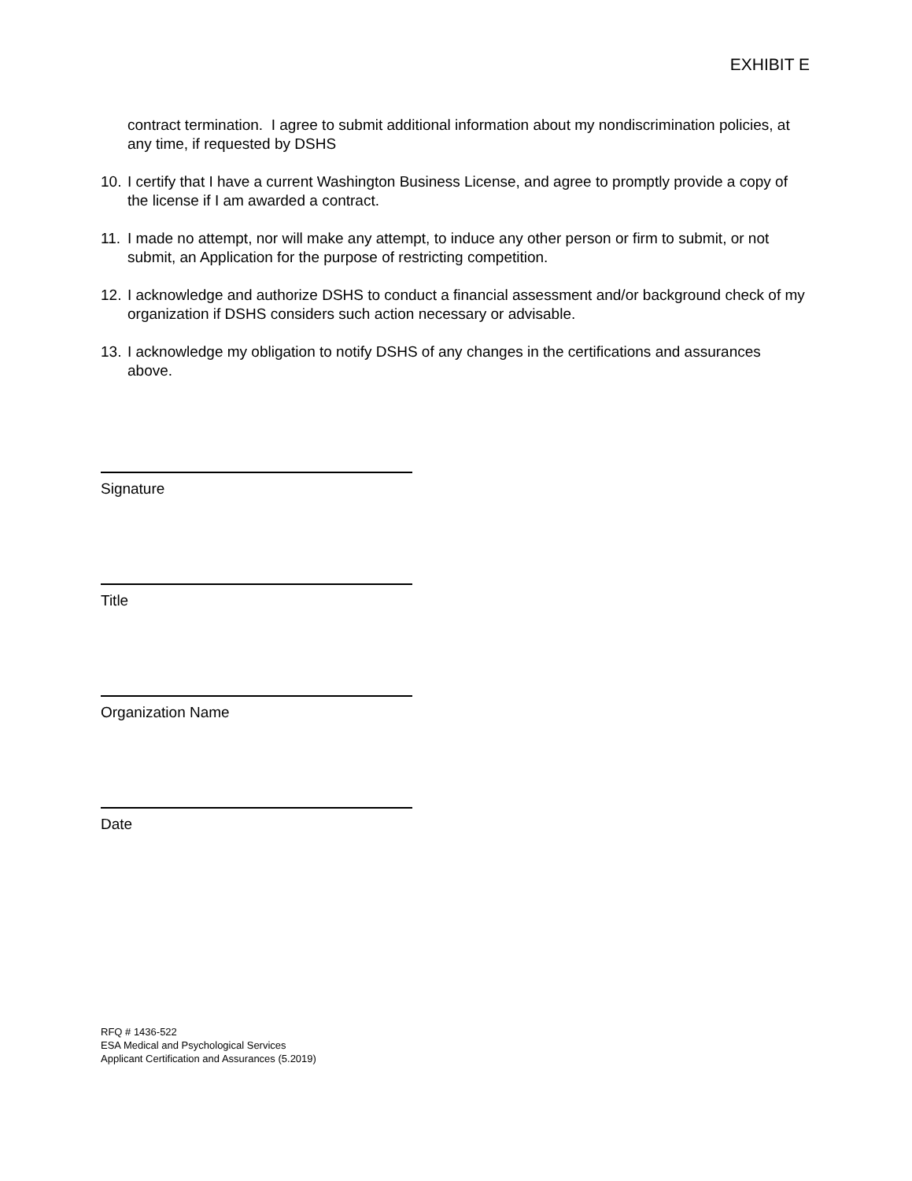EXHIBIT E
contract termination. I agree to submit additional information about my nondiscrimination policies, at any time, if requested by DSHS
10.
I certify that I have a current Washington Business License, and agree to promptly provide a copy of the license if I am awarded a contract.
11.
I made no attempt, nor will make any attempt, to induce any other person or firm to submit, or not submit, an Application for the purpose of restricting competition.
12.
I acknowledge and authorize DSHS to conduct a financial assessment and/or background check of my organization if DSHS considers such action necessary or advisable.
13.
I acknowledge my obligation to notify DSHS of any changes in the certifications and assurances above.
Signature
Title
Organization Name
Date
RFQ # 1436-522
ESA Medical and Psychological Services
Applicant Certification and Assurances (5.2019)